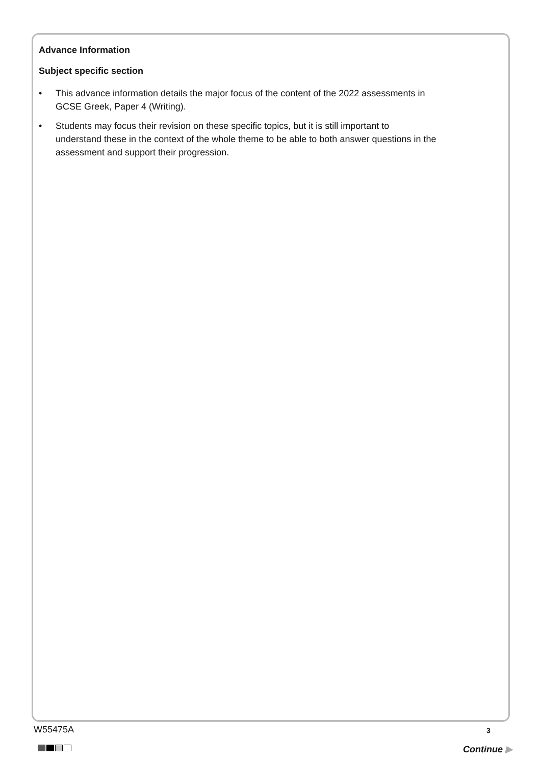Advance Information
Subject specific section
• This advance information details the major focus of the content of the 2022 assessments in GCSE Greek, Paper 4 (Writing).
• Students may focus their revision on these specific topics, but it is still important to understand these in the context of the whole theme to be able to both answer questions in the assessment and support their progression.
W55475A 3
Continue ▶